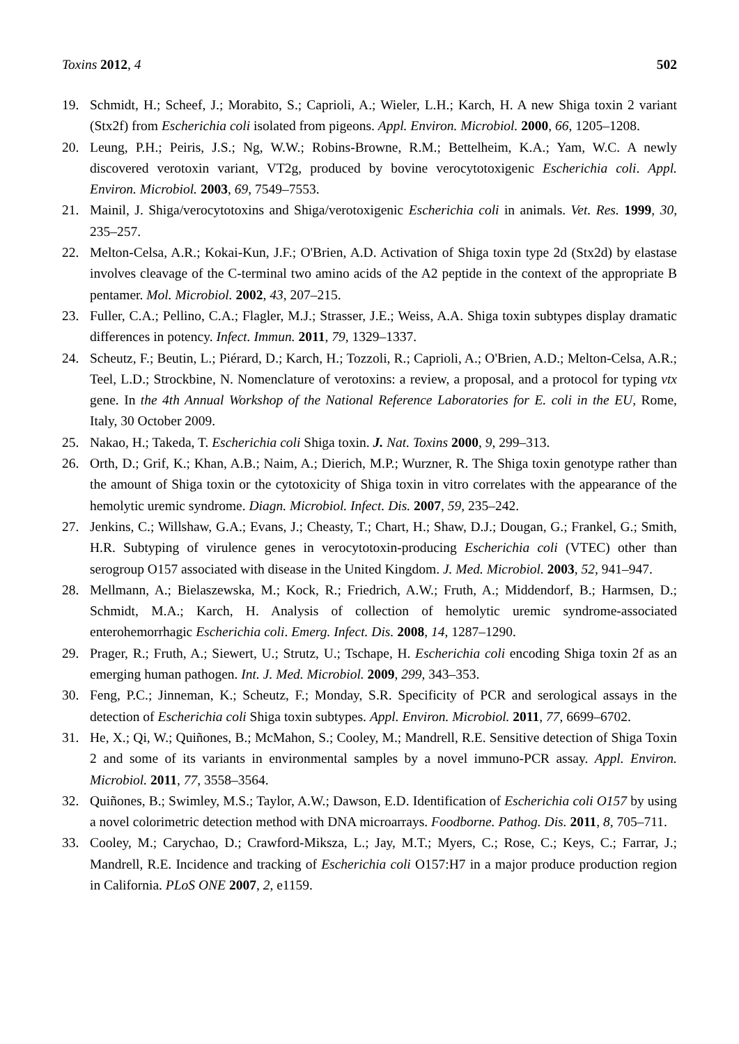Toxins 2012, 4 502
19. Schmidt, H.; Scheef, J.; Morabito, S.; Caprioli, A.; Wieler, L.H.; Karch, H. A new Shiga toxin 2 variant (Stx2f) from Escherichia coli isolated from pigeons. Appl. Environ. Microbiol. 2000, 66, 1205–1208.
20. Leung, P.H.; Peiris, J.S.; Ng, W.W.; Robins-Browne, R.M.; Bettelheim, K.A.; Yam, W.C. A newly discovered verotoxin variant, VT2g, produced by bovine verocytotoxigenic Escherichia coli. Appl. Environ. Microbiol. 2003, 69, 7549–7553.
21. Mainil, J. Shiga/verocytotoxins and Shiga/verotoxigenic Escherichia coli in animals. Vet. Res. 1999, 30, 235–257.
22. Melton-Celsa, A.R.; Kokai-Kun, J.F.; O'Brien, A.D. Activation of Shiga toxin type 2d (Stx2d) by elastase involves cleavage of the C-terminal two amino acids of the A2 peptide in the context of the appropriate B pentamer. Mol. Microbiol. 2002, 43, 207–215.
23. Fuller, C.A.; Pellino, C.A.; Flagler, M.J.; Strasser, J.E.; Weiss, A.A. Shiga toxin subtypes display dramatic differences in potency. Infect. Immun. 2011, 79, 1329–1337.
24. Scheutz, F.; Beutin, L.; Piérard, D.; Karch, H.; Tozzoli, R.; Caprioli, A.; O'Brien, A.D.; Melton-Celsa, A.R.; Teel, L.D.; Strockbine, N. Nomenclature of verotoxins: a review, a proposal, and a protocol for typing vtx gene. In the 4th Annual Workshop of the National Reference Laboratories for E. coli in the EU, Rome, Italy, 30 October 2009.
25. Nakao, H.; Takeda, T. Escherichia coli Shiga toxin. J. Nat. Toxins 2000, 9, 299–313.
26. Orth, D.; Grif, K.; Khan, A.B.; Naim, A.; Dierich, M.P.; Wurzner, R. The Shiga toxin genotype rather than the amount of Shiga toxin or the cytotoxicity of Shiga toxin in vitro correlates with the appearance of the hemolytic uremic syndrome. Diagn. Microbiol. Infect. Dis. 2007, 59, 235–242.
27. Jenkins, C.; Willshaw, G.A.; Evans, J.; Cheasty, T.; Chart, H.; Shaw, D.J.; Dougan, G.; Frankel, G.; Smith, H.R. Subtyping of virulence genes in verocytotoxin-producing Escherichia coli (VTEC) other than serogroup O157 associated with disease in the United Kingdom. J. Med. Microbiol. 2003, 52, 941–947.
28. Mellmann, A.; Bielaszewska, M.; Kock, R.; Friedrich, A.W.; Fruth, A.; Middendorf, B.; Harmsen, D.; Schmidt, M.A.; Karch, H. Analysis of collection of hemolytic uremic syndrome-associated enterohemorrhagic Escherichia coli. Emerg. Infect. Dis. 2008, 14, 1287–1290.
29. Prager, R.; Fruth, A.; Siewert, U.; Strutz, U.; Tschape, H. Escherichia coli encoding Shiga toxin 2f as an emerging human pathogen. Int. J. Med. Microbiol. 2009, 299, 343–353.
30. Feng, P.C.; Jinneman, K.; Scheutz, F.; Monday, S.R. Specificity of PCR and serological assays in the detection of Escherichia coli Shiga toxin subtypes. Appl. Environ. Microbiol. 2011, 77, 6699–6702.
31. He, X.; Qi, W.; Quiñones, B.; McMahon, S.; Cooley, M.; Mandrell, R.E. Sensitive detection of Shiga Toxin 2 and some of its variants in environmental samples by a novel immuno-PCR assay. Appl. Environ. Microbiol. 2011, 77, 3558–3564.
32. Quiñones, B.; Swimley, M.S.; Taylor, A.W.; Dawson, E.D. Identification of Escherichia coli O157 by using a novel colorimetric detection method with DNA microarrays. Foodborne. Pathog. Dis. 2011, 8, 705–711.
33. Cooley, M.; Carychao, D.; Crawford-Miksza, L.; Jay, M.T.; Myers, C.; Rose, C.; Keys, C.; Farrar, J.; Mandrell, R.E. Incidence and tracking of Escherichia coli O157:H7 in a major produce production region in California. PLoS ONE 2007, 2, e1159.